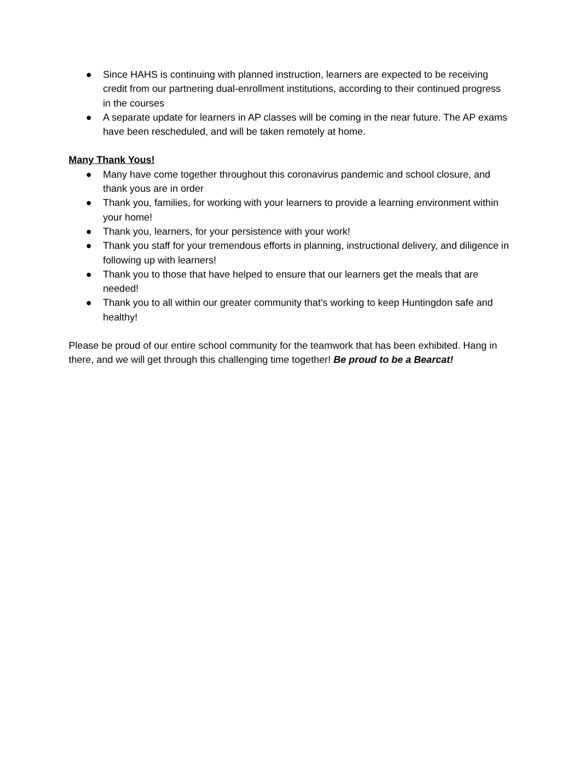● Since HAHS is continuing with planned instruction, learners are expected to be receiving credit from our partnering dual-enrollment institutions, according to their continued progress in the courses
● A separate update for learners in AP classes will be coming in the near future. The AP exams have been rescheduled, and will be taken remotely at home.
Many Thank Yous!
● Many have come together throughout this coronavirus pandemic and school closure, and thank yous are in order
● Thank you, families, for working with your learners to provide a learning environment within your home!
● Thank you, learners, for your persistence with your work!
● Thank you staff for your tremendous efforts in planning, instructional delivery, and diligence in following up with learners!
● Thank you to those that have helped to ensure that our learners get the meals that are needed!
● Thank you to all within our greater community that’s working to keep Huntingdon safe and healthy!
Please be proud of our entire school community for the teamwork that has been exhibited. Hang in there, and we will get through this challenging time together! Be proud to be a Bearcat!